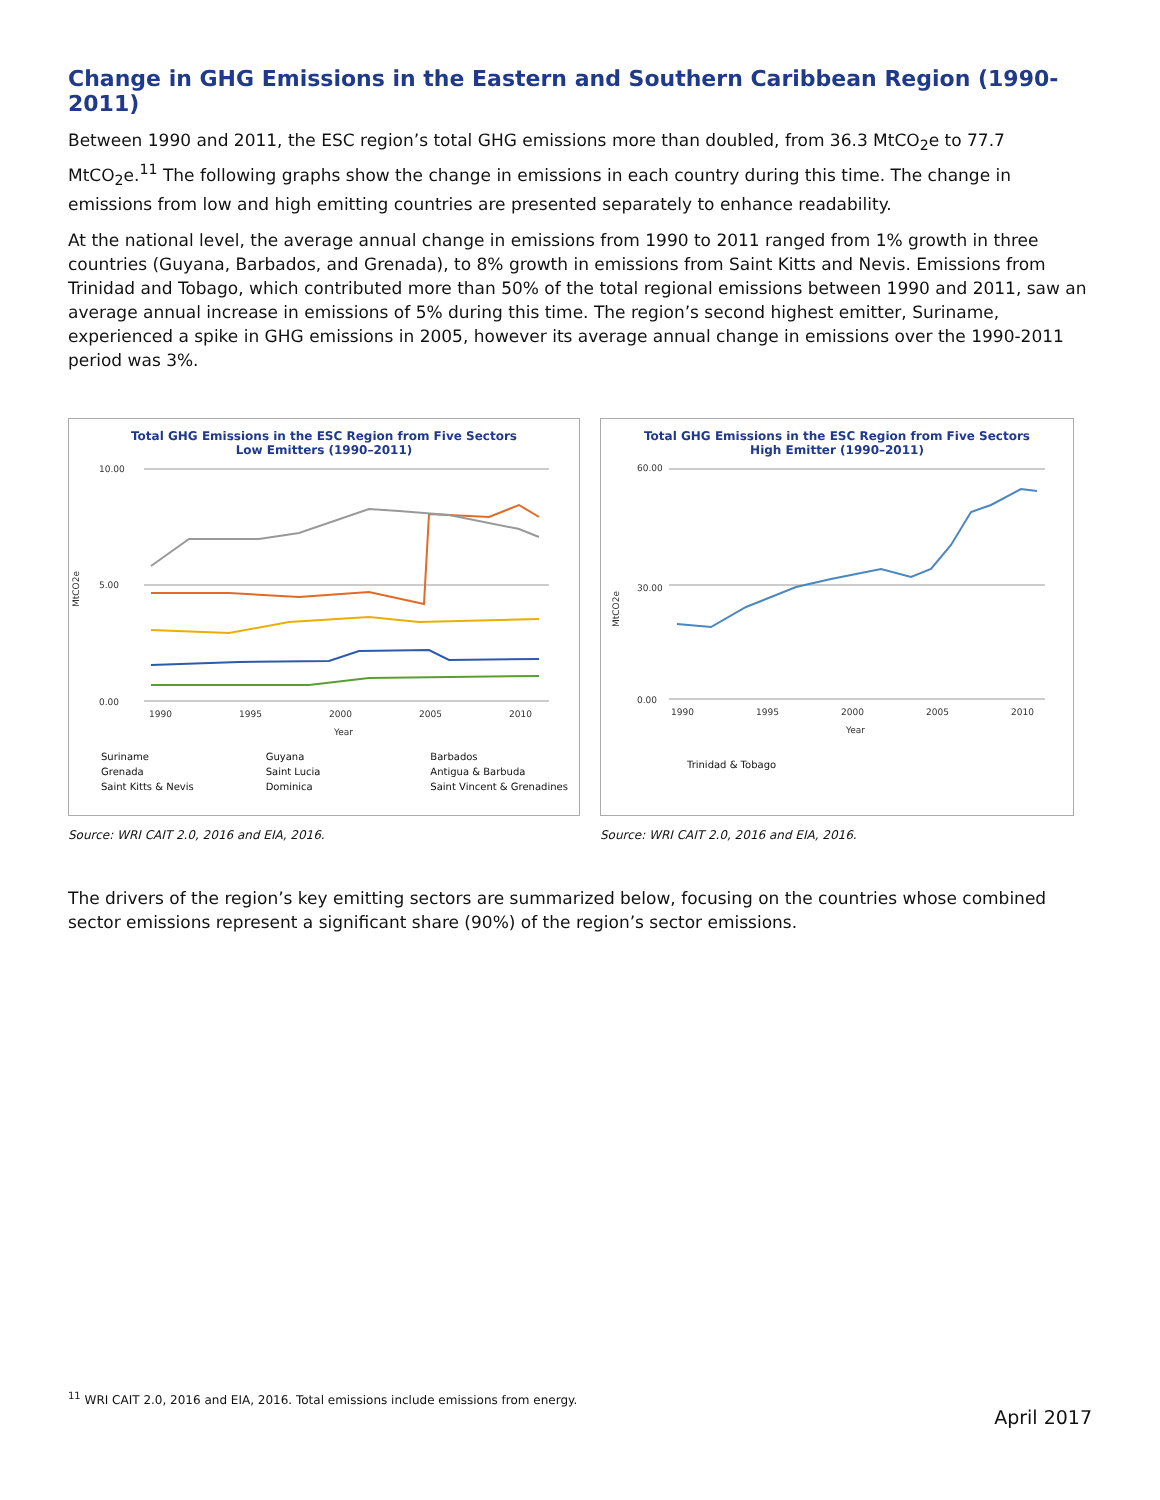Change in GHG Emissions in the Eastern and Southern Caribbean Region (1990-2011)
Between 1990 and 2011, the ESC region’s total GHG emissions more than doubled, from 36.3 MtCO<sub>2</sub>e to 77.7 MtCO<sub>2</sub>e.<sup>11</sup> The following graphs show the change in emissions in each country during this time. The change in emissions from low and high emitting countries are presented separately to enhance readability.
At the national level, the average annual change in emissions from 1990 to 2011 ranged from 1% growth in three countries (Guyana, Barbados, and Grenada), to 8% growth in emissions from Saint Kitts and Nevis. Emissions from Trinidad and Tobago, which contributed more than 50% of the total regional emissions between 1990 and 2011, saw an average annual increase in emissions of 5% during this time. The region’s second highest emitter, Suriname, experienced a spike in GHG emissions in 2005, however its average annual change in emissions over the 1990-2011 period was 3%.
Total GHG Emissions in the ESC Region from Five Sectors
Low Emitters (1990–2011)
MtCO2e
10.00
0.00
5.00
1990
1995
2000
2005
2010
Year
Suriname Guyana Barbados Grenada Saint Lucia Antigua & Barbuda Saint Kitts & Nevis Dominica Saint Vincent & Grenadines
Source: WRI CAIT 2.0, 2016 and EIA, 2016.
Total GHG Emissions in the ESC Region from Five Sectors
High Emitter (1990–2011)
MtCO2e
60.00
30.00
0.00
1990
1995
2000
2005
2010
Year
Trinidad & Tobago
Source: WRI CAIT 2.0, 2016 and EIA, 2016.
The drivers of the region’s key emitting sectors are summarized below, focusing on the countries whose combined sector emissions represent a significant share (90%) of the region’s sector emissions.
<sup>11</sup> WRI CAIT 2.0, 2016 and EIA, 2016. Total emissions include emissions from energy.
April 2017